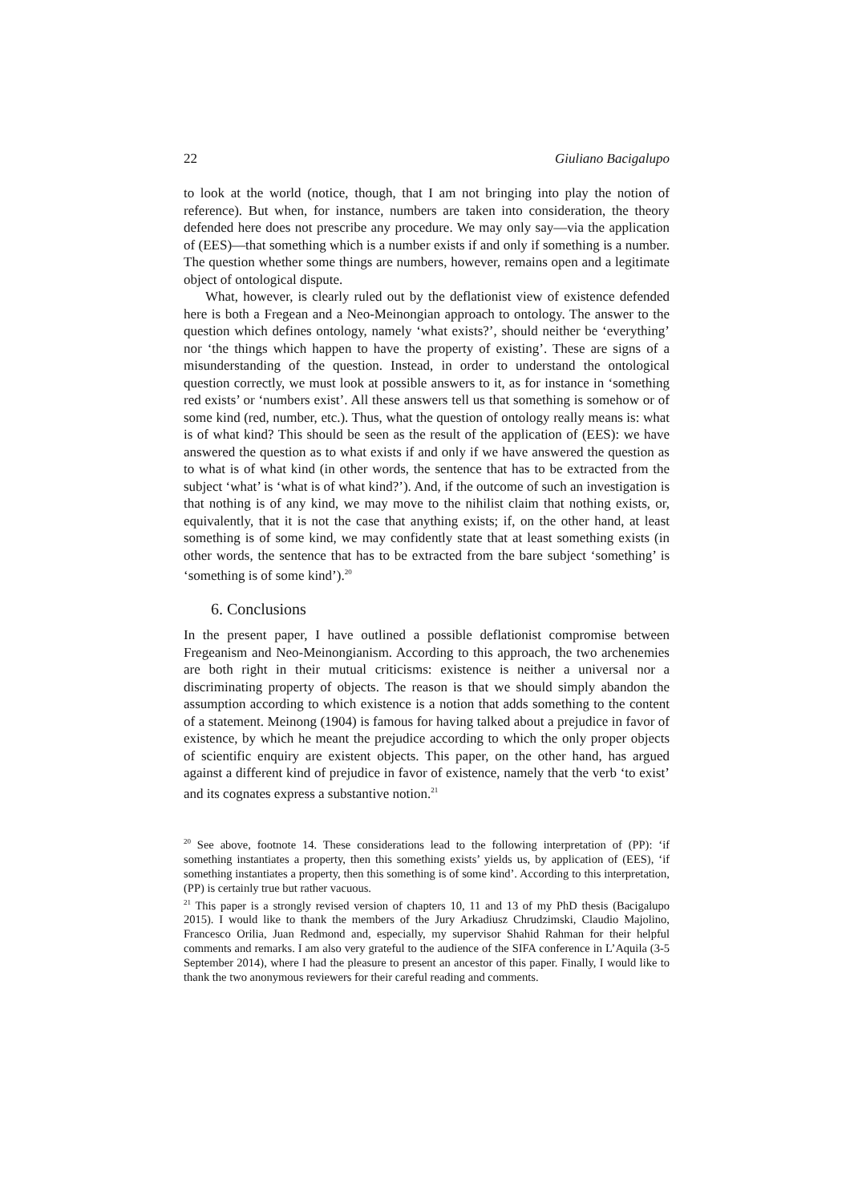22 Giuliano Bacigalupo
to look at the world (notice, though, that I am not bringing into play the notion of reference). But when, for instance, numbers are taken into consideration, the theory defended here does not prescribe any procedure. We may only say—via the application of (EES)—that something which is a number exists if and only if something is a number. The question whether some things are numbers, however, remains open and a legitimate object of ontological dispute.
What, however, is clearly ruled out by the deflationist view of existence defended here is both a Fregean and a Neo-Meinongian approach to ontology. The answer to the question which defines ontology, namely ‘what exists?’, should neither be ‘everything’ nor ‘the things which happen to have the property of existing’. These are signs of a misunderstanding of the question. Instead, in order to understand the ontological question correctly, we must look at possible answers to it, as for instance in ‘something red exists’ or ‘numbers exist’. All these answers tell us that something is somehow or of some kind (red, number, etc.). Thus, what the question of ontology really means is: what is of what kind? This should be seen as the result of the application of (EES): we have answered the question as to what exists if and only if we have answered the question as to what is of what kind (in other words, the sentence that has to be extracted from the subject ‘what’ is ‘what is of what kind?’). And, if the outcome of such an investigation is that nothing is of any kind, we may move to the nihilist claim that nothing exists, or, equivalently, that it is not the case that anything exists; if, on the other hand, at least something is of some kind, we may confidently state that at least something exists (in other words, the sentence that has to be extracted from the bare subject ‘something’ is ‘something is of some kind’).<sup>20</sup>
6. Conclusions
In the present paper, I have outlined a possible deflationist compromise between Fregeanism and Neo-Meinongianism. According to this approach, the two archenemies are both right in their mutual criticisms: existence is neither a universal nor a discriminating property of objects. The reason is that we should simply abandon the assumption according to which existence is a notion that adds something to the content of a statement. Meinong (1904) is famous for having talked about a prejudice in favor of existence, by which he meant the prejudice according to which the only proper objects of scientific enquiry are existent objects. This paper, on the other hand, has argued against a different kind of prejudice in favor of existence, namely that the verb ‘to exist’ and its cognates express a substantive notion.<sup>21</sup>
<sup>20</sup> See above, footnote 14. These considerations lead to the following interpretation of (PP): ‘if something instantiates a property, then this something exists’ yields us, by application of (EES), ‘if something instantiates a property, then this something is of some kind’. According to this interpretation, (PP) is certainly true but rather vacuous.
<sup>21</sup> This paper is a strongly revised version of chapters 10, 11 and 13 of my PhD thesis (Bacigalupo 2015). I would like to thank the members of the Jury Arkadiusz Chrudzimski, Claudio Majolino, Francesco Orilia, Juan Redmond and, especially, my supervisor Shahid Rahman for their helpful comments and remarks. I am also very grateful to the audience of the SIFA conference in L’Aquila (3-5 September 2014), where I had the pleasure to present an ancestor of this paper. Finally, I would like to thank the two anonymous reviewers for their careful reading and comments.